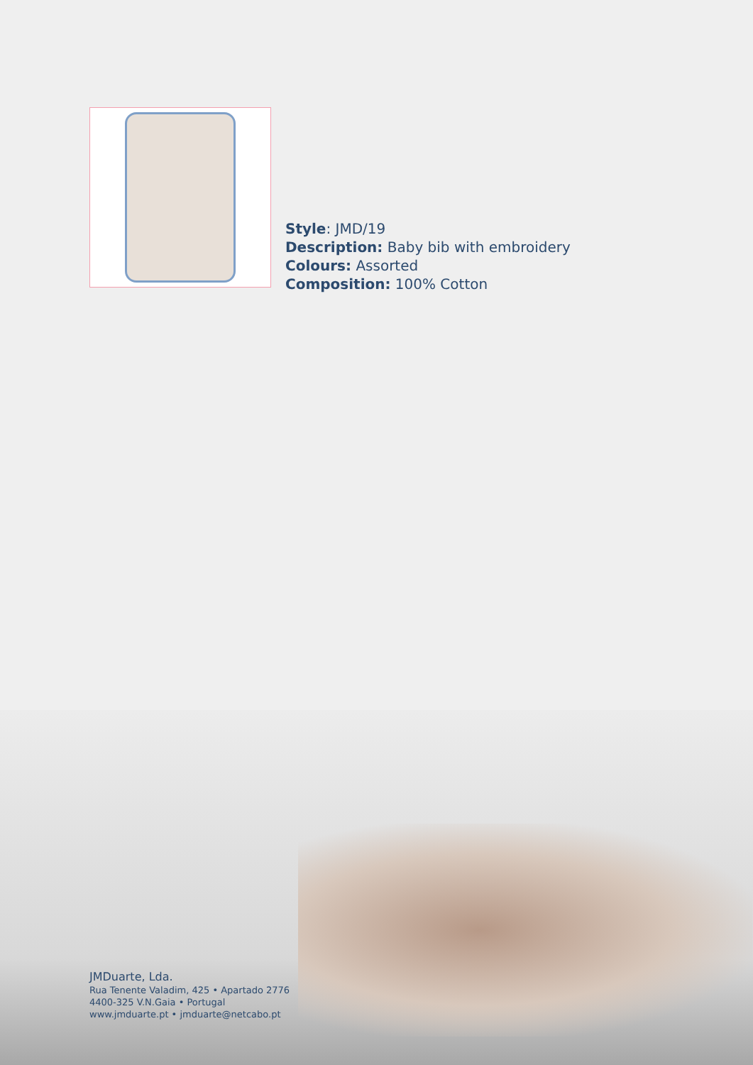Style: JMD/19
Description: Baby bib with embroidery
Colours: Assorted
Composition: 100% Cotton
JMDuarte, Lda.
Rua Tenente Valadim, 425 • Apartado 2776
4400-325 V.N.Gaia • Portugal
www.jmduarte.pt • jmduarte@netcabo.pt